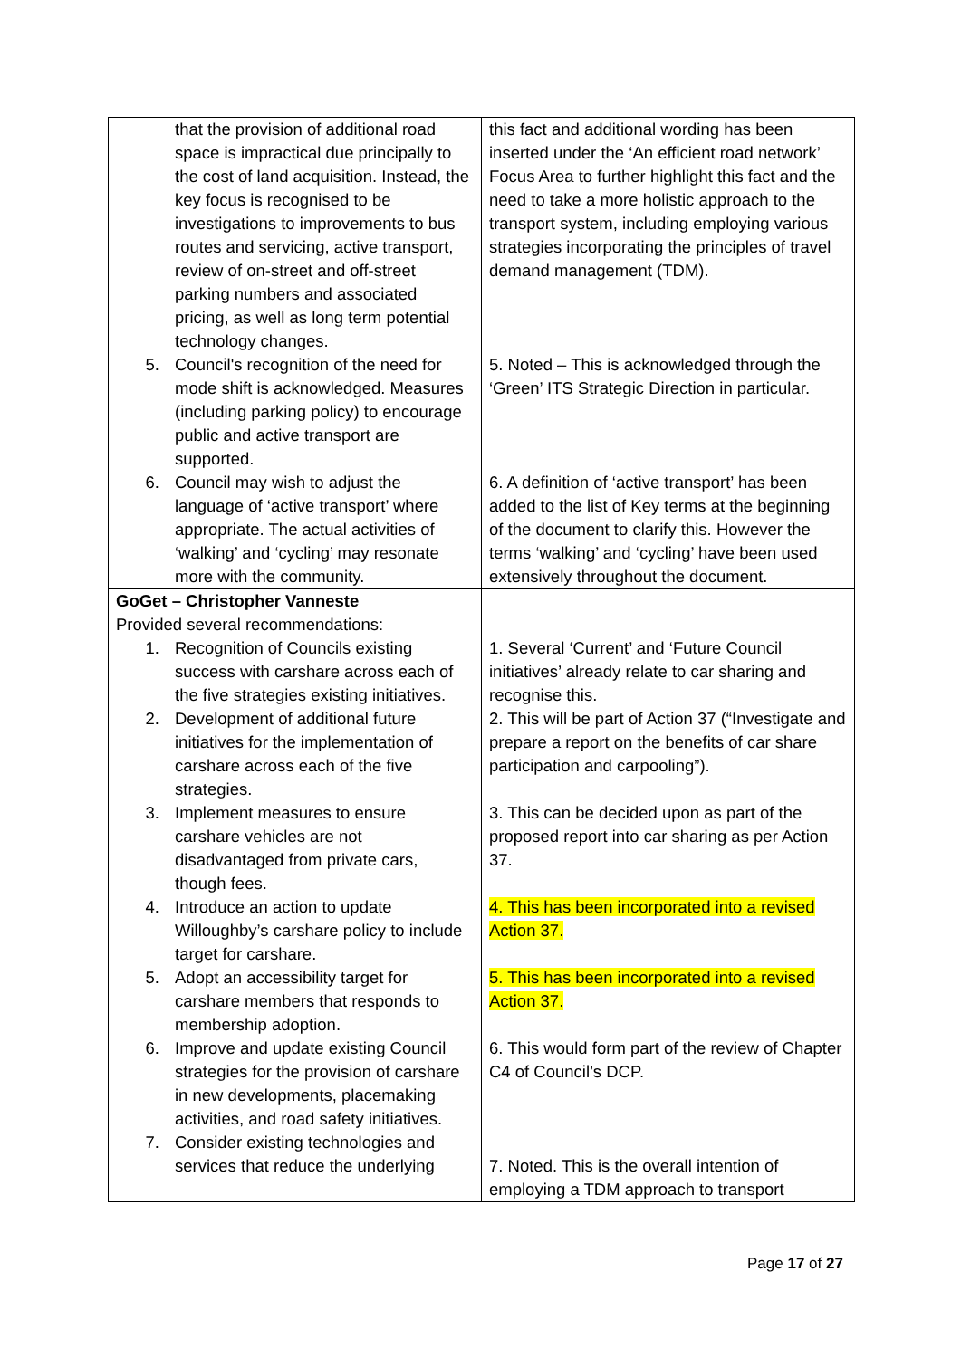| that the provision of additional road space is impractical due principally to the cost of land acquisition. Instead, the key focus is recognised to be investigations to improvements to bus routes and servicing, active transport, review of on-street and off-street parking numbers and associated pricing, as well as long term potential technology changes. 5. Council's recognition of the need for mode shift is acknowledged. Measures (including parking policy) to encourage public and active transport are supported. 6. Council may wish to adjust the language of ‘active transport’ where appropriate. The actual activities of ‘walking’ and ‘cycling’ may resonate more with the community. | this fact and additional wording has been inserted under the ‘An efficient road network’ Focus Area to further highlight this fact and the need to take a more holistic approach to the transport system, including employing various strategies incorporating the principles of travel demand management (TDM). 5. Noted – This is acknowledged through the ‘Green’ ITS Strategic Direction in particular. 6. A definition of ‘active transport’ has been added to the list of Key terms at the beginning of the document to clarify this. However the terms ‘walking’ and ‘cycling’ have been used extensively throughout the document. |
| GoGet – Christopher Vanneste Provided several recommendations: 1. Recognition of Councils existing success with carshare across each of the five strategies existing initiatives. 2. Development of additional future initiatives for the implementation of carshare across each of the five strategies. 3. Implement measures to ensure carshare vehicles are not disadvantaged from private cars, though fees. 4. Introduce an action to update Willoughby’s carshare policy to include target for carshare. 5. Adopt an accessibility target for carshare members that responds to membership adoption. 6. Improve and update existing Council strategies for the provision of carshare in new developments, placemaking activities, and road safety initiatives. 7. Consider existing technologies and services that reduce the underlying | 1. Several ‘Current’ and ‘Future Council initiatives’ already relate to car sharing and recognise this. 2. This will be part of Action 37 (“Investigate and prepare a report on the benefits of car share participation and carpooling”). 3. This can be decided upon as part of the proposed report into car sharing as per Action 37. 4. This has been incorporated into a revised Action 37. 5. This has been incorporated into a revised Action 37. 6. This would form part of the review of Chapter C4 of Council’s DCP. 7. Noted. This is the overall intention of employing a TDM approach to transport |
Page 17 of 27